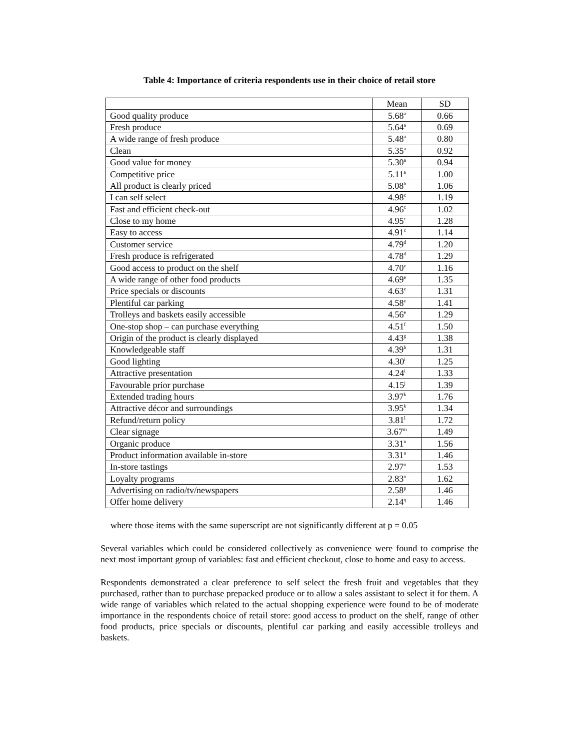Table 4: Importance of criteria respondents use in their choice of retail store
| | Mean | SD |
| --- | --- | --- |
| Good quality produce | 5.68<sup>a</sup> | 0.66 |
| Fresh produce | 5.64<sup>a</sup> | 0.69 |
| A wide range of fresh produce | 5.48<sup>a</sup> | 0.80 |
| Clean | 5.35<sup>a</sup> | 0.92 |
| Good value for money | 5.30<sup>a</sup> | 0.94 |
| Competitive price | 5.11<sup>a</sup> | 1.00 |
| All product is clearly priced | 5.08<sup>b</sup> | 1.06 |
| I can self select | 4.98<sup>c</sup> | 1.19 |
| Fast and efficient check-out | 4.96<sup>c</sup> | 1.02 |
| Close to my home | 4.95<sup>c</sup> | 1.28 |
| Easy to access | 4.91<sup>c</sup> | 1.14 |
| Customer service | 4.79<sup>d</sup> | 1.20 |
| Fresh produce is refrigerated | 4.78<sup>d</sup> | 1.29 |
| Good access to product on the shelf | 4.70<sup>e</sup> | 1.16 |
| A wide range of other food products | 4.69<sup>e</sup> | 1.35 |
| Price specials or discounts | 4.63<sup>e</sup> | 1.31 |
| Plentiful car parking | 4.58<sup>e</sup> | 1.41 |
| Trolleys and baskets easily accessible | 4.56<sup>e</sup> | 1.29 |
| One-stop shop – can purchase everything | 4.51<sup>f</sup> | 1.50 |
| Origin of the product is clearly displayed | 4.43<sup>g</sup> | 1.38 |
| Knowledgeable staff | 4.39<sup>h</sup> | 1.31 |
| Good lighting | 4.30<sup>i</sup> | 1.25 |
| Attractive presentation | 4.24<sup>i</sup> | 1.33 |
| Favourable prior purchase | 4.15<sup>j</sup> | 1.39 |
| Extended trading hours | 3.97<sup>k</sup> | 1.76 |
| Attractive décor and surroundings | 3.95<sup>k</sup> | 1.34 |
| Refund/return policy | 3.81<sup>l</sup> | 1.72 |
| Clear signage | 3.67<sup>m</sup> | 1.49 |
| Organic produce | 3.31<sup>n</sup> | 1.56 |
| Product information available in-store | 3.31<sup>n</sup> | 1.46 |
| In-store tastings | 2.97<sup>o</sup> | 1.53 |
| Loyalty programs | 2.83<sup>o</sup> | 1.62 |
| Advertising on radio/tv/newspapers | 2.58<sup>p</sup> | 1.46 |
| Offer home delivery | 2.14<sup>q</sup> | 1.46 |
where those items with the same superscript are not significantly different at p = 0.05
Several variables which could be considered collectively as convenience were found to comprise the next most important group of variables: fast and efficient checkout, close to home and easy to access.
Respondents demonstrated a clear preference to self select the fresh fruit and vegetables that they purchased, rather than to purchase prepacked produce or to allow a sales assistant to select it for them. A wide range of variables which related to the actual shopping experience were found to be of moderate importance in the respondents choice of retail store: good access to product on the shelf, range of other food products, price specials or discounts, plentiful car parking and easily accessible trolleys and baskets.